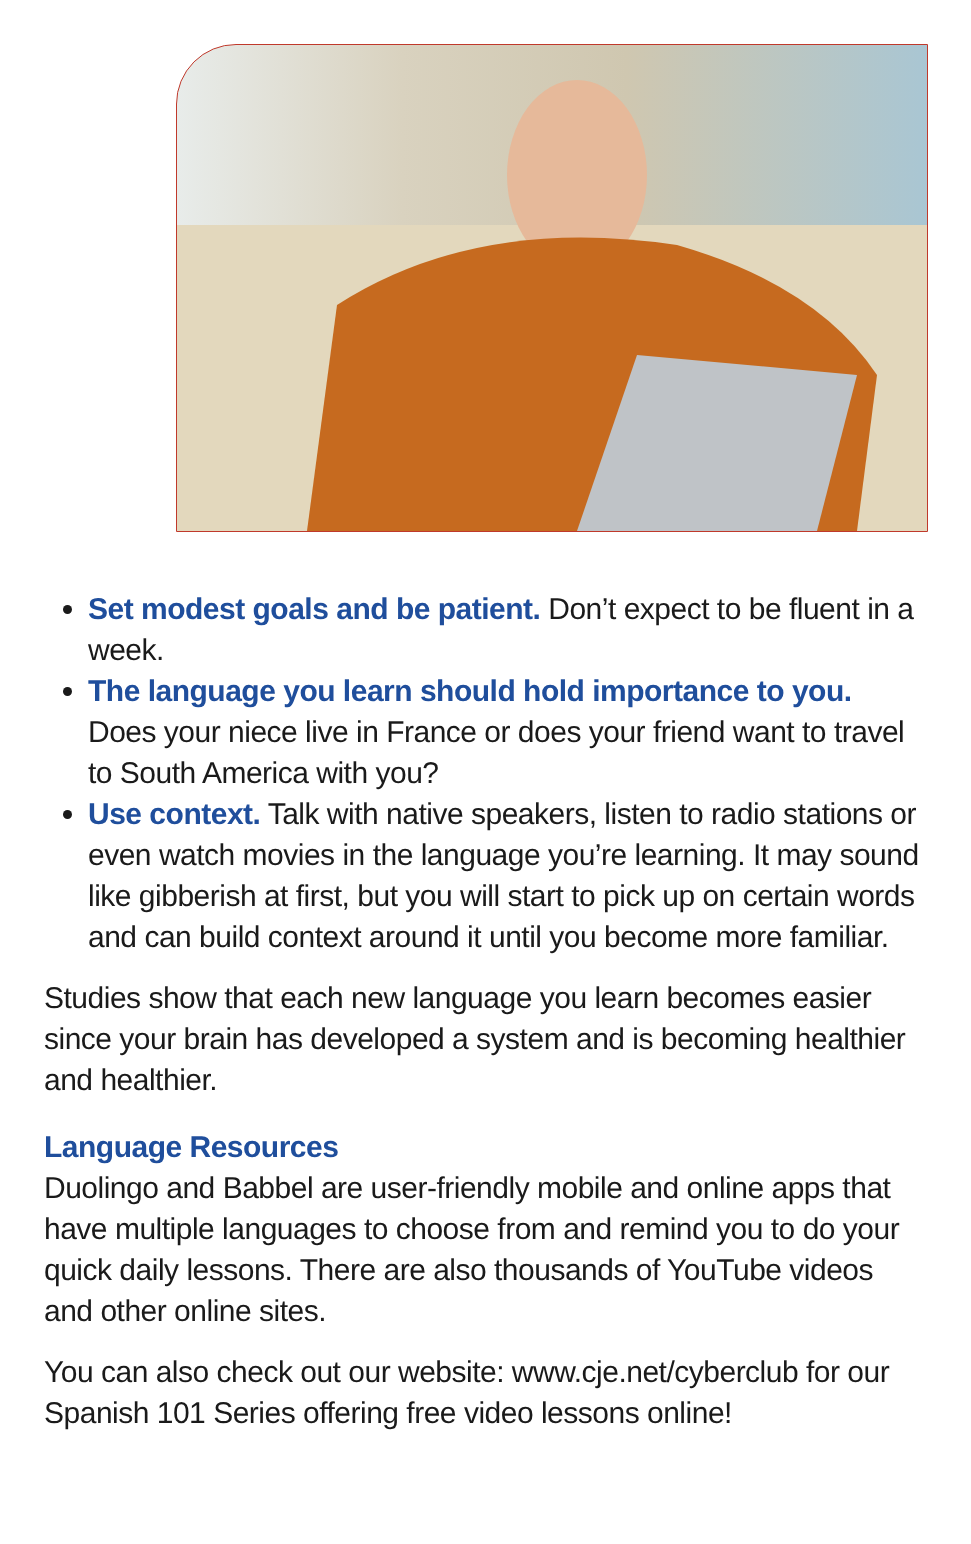Set modest goals and be patient. Don’t expect to be fluent in a week.
The language you learn should hold importance to you. Does your niece live in France or does your friend want to travel to South America with you?
Use context. Talk with native speakers, listen to radio stations or even watch movies in the language you’re learning. It may sound like gibberish at first, but you will start to pick up on certain words and can build context around it until you become more familiar.
Studies show that each new language you learn becomes easier since your brain has developed a system and is becoming healthier and healthier.
Language Resources
Duolingo and Babbel are user-friendly mobile and online apps that have multiple languages to choose from and remind you to do your quick daily lessons. There are also thousands of YouTube videos and other online sites.
You can also check out our website: www.cje.net/cyberclub for our Spanish 101 Series offering free video lessons online!